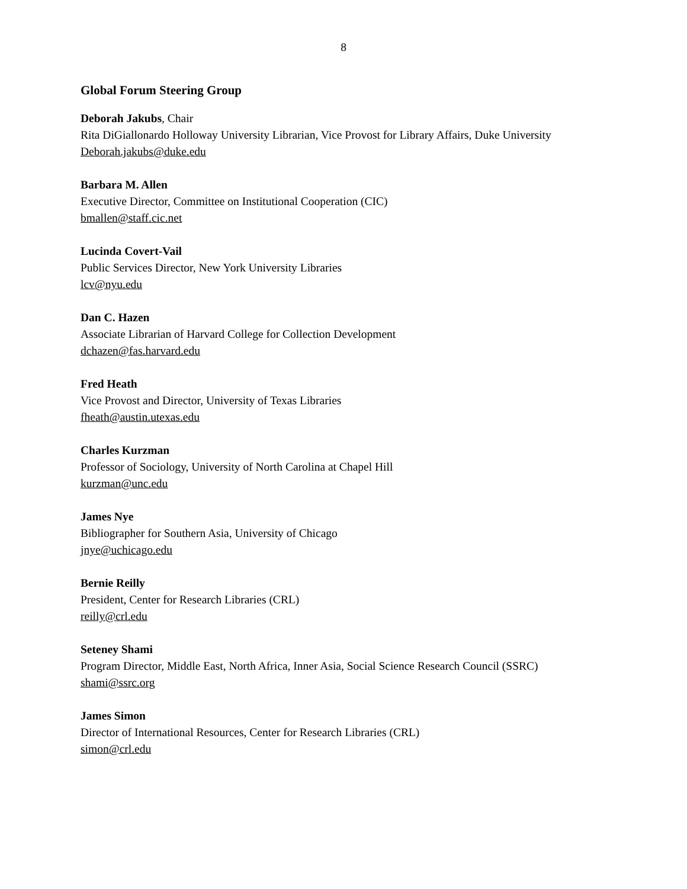8
Global Forum Steering Group
Deborah Jakubs, Chair
Rita DiGiallonardo Holloway University Librarian, Vice Provost for Library Affairs, Duke University
Deborah.jakubs@duke.edu
Barbara M. Allen
Executive Director, Committee on Institutional Cooperation (CIC)
bmallen@staff.cic.net
Lucinda Covert-Vail
Public Services Director, New York University Libraries
lcv@nyu.edu
Dan C. Hazen
Associate Librarian of Harvard College for Collection Development
dchazen@fas.harvard.edu
Fred Heath
Vice Provost and Director, University of Texas Libraries
fheath@austin.utexas.edu
Charles Kurzman
Professor of Sociology, University of North Carolina at Chapel Hill
kurzman@unc.edu
James Nye
Bibliographer for Southern Asia, University of Chicago
jnye@uchicago.edu
Bernie Reilly
President, Center for Research Libraries (CRL)
reilly@crl.edu
Seteney Shami
Program Director, Middle East, North Africa, Inner Asia, Social Science Research Council (SSRC)
shami@ssrc.org
James Simon
Director of International Resources, Center for Research Libraries (CRL)
simon@crl.edu